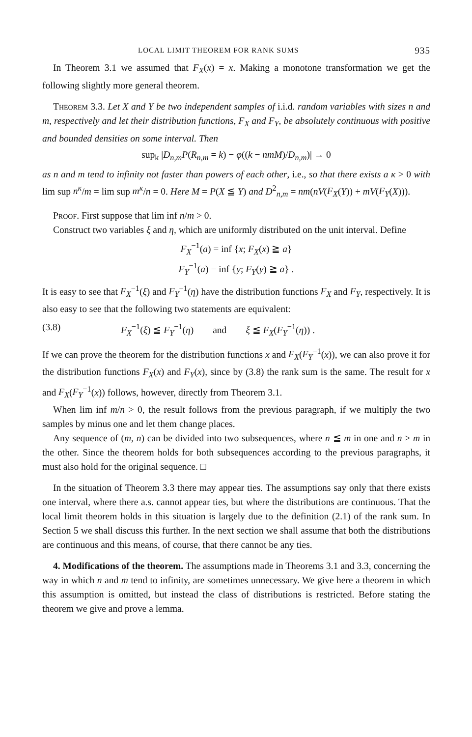LOCAL LIMIT THEOREM FOR RANK SUMS 935
In Theorem 3.1 we assumed that F<sub>X</sub>(x) = x. Making a monotone transformation we get the following slightly more general theorem.
Theorem 3.3. Let X and Y be two independent samples of i.i.d. random variables with sizes n and m, respectively and let their distribution functions, F<sub>X</sub> and F<sub>Y</sub>, be absolutely continuous with positive and bounded densities on some interval. Then
sup<sub>k</sub> |D<sub>n,m</sub>P(R<sub>n,m</sub> = k) − φ((k − nmM)/D<sub>n,m</sub>)| → 0
as n and m tend to infinity not faster than powers of each other, i.e., so that there exists a κ > 0 with lim sup n<sup>κ</sup>/m = lim sup m<sup>κ</sup>/n = 0. Here M = P(X ≦ Y) and D<sup>2</sup><sub>n,m</sub> = nm(nV(F<sub>X</sub>(Y)) + mV(F<sub>Y</sub>(X))).
Proof. First suppose that lim inf n/m > 0.
Construct two variables ξ and η, which are uniformly distributed on the unit interval. Define
F<sub>X</sub><sup>−1</sup>(a) = inf {x; F<sub>X</sub>(x) ≧ a}
F<sub>Y</sub><sup>−1</sup>(a) = inf {y; F<sub>Y</sub>(y) ≧ a} .
It is easy to see that F<sub>X</sub><sup>−1</sup>(ξ) and F<sub>Y</sub><sup>−1</sup>(η) have the distribution functions F<sub>X</sub> and F<sub>Y</sub>, respectively. It is also easy to see that the following two statements are equivalent:
(3.8) F<sub>X</sub><sup>−1</sup>(ξ) ≦ F<sub>Y</sub><sup>−1</sup>(η) and ξ ≦ F<sub>X</sub>(F<sub>Y</sub><sup>−1</sup>(η)) .
If we can prove the theorem for the distribution functions x and F<sub>X</sub>(F<sub>Y</sub><sup>−1</sup>(x)), we can also prove it for the distribution functions F<sub>X</sub>(x) and F<sub>Y</sub>(x), since by (3.8) the rank sum is the same. The result for x and F<sub>X</sub>(F<sub>Y</sub><sup>−1</sup>(x)) follows, however, directly from Theorem 3.1.
When lim inf m/n > 0, the result follows from the previous paragraph, if we multiply the two samples by minus one and let them change places.
Any sequence of (m, n) can be divided into two subsequences, where n ≦ m in one and n > m in the other. Since the theorem holds for both subsequences according to the previous paragraphs, it must also hold for the original sequence. □
In the situation of Theorem 3.3 there may appear ties. The assumptions say only that there exists one interval, where there a.s. cannot appear ties, but where the distributions are continuous. That the local limit theorem holds in this situation is largely due to the definition (2.1) of the rank sum. In Section 5 we shall discuss this further. In the next section we shall assume that both the distributions are continuous and this means, of course, that there cannot be any ties.
4. Modifications of the theorem. The assumptions made in Theorems 3.1 and 3.3, concerning the way in which n and m tend to infinity, are sometimes unnecessary. We give here a theorem in which this assumption is omitted, but instead the class of distributions is restricted. Before stating the theorem we give and prove a lemma.